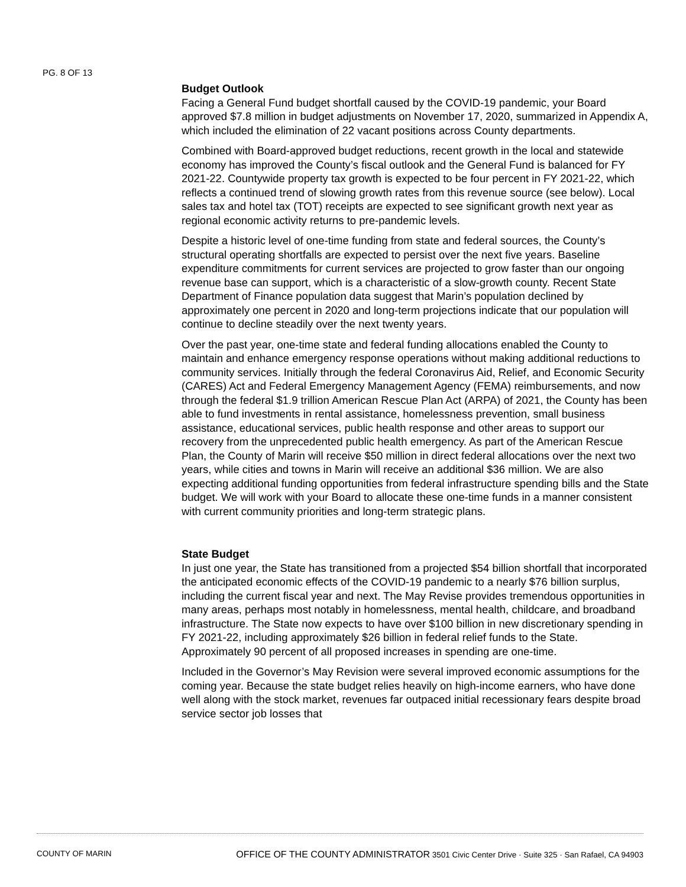PG. 8 OF 13
Budget Outlook
Facing a General Fund budget shortfall caused by the COVID-19 pandemic, your Board approved $7.8 million in budget adjustments on November 17, 2020, summarized in Appendix A, which included the elimination of 22 vacant positions across County departments.
Combined with Board-approved budget reductions, recent growth in the local and statewide economy has improved the County’s fiscal outlook and the General Fund is balanced for FY 2021-22. Countywide property tax growth is expected to be four percent in FY 2021-22, which reflects a continued trend of slowing growth rates from this revenue source (see below). Local sales tax and hotel tax (TOT) receipts are expected to see significant growth next year as regional economic activity returns to pre-pandemic levels.
Despite a historic level of one-time funding from state and federal sources, the County’s structural operating shortfalls are expected to persist over the next five years. Baseline expenditure commitments for current services are projected to grow faster than our ongoing revenue base can support, which is a characteristic of a slow-growth county. Recent State Department of Finance population data suggest that Marin’s population declined by approximately one percent in 2020 and long-term projections indicate that our population will continue to decline steadily over the next twenty years.
Over the past year, one-time state and federal funding allocations enabled the County to maintain and enhance emergency response operations without making additional reductions to community services. Initially through the federal Coronavirus Aid, Relief, and Economic Security (CARES) Act and Federal Emergency Management Agency (FEMA) reimbursements, and now through the federal $1.9 trillion American Rescue Plan Act (ARPA) of 2021, the County has been able to fund investments in rental assistance, homelessness prevention, small business assistance, educational services, public health response and other areas to support our recovery from the unprecedented public health emergency. As part of the American Rescue Plan, the County of Marin will receive $50 million in direct federal allocations over the next two years, while cities and towns in Marin will receive an additional $36 million. We are also expecting additional funding opportunities from federal infrastructure spending bills and the State budget. We will work with your Board to allocate these one-time funds in a manner consistent with current community priorities and long-term strategic plans.
State Budget
In just one year, the State has transitioned from a projected $54 billion shortfall that incorporated the anticipated economic effects of the COVID-19 pandemic to a nearly $76 billion surplus, including the current fiscal year and next. The May Revise provides tremendous opportunities in many areas, perhaps most notably in homelessness, mental health, childcare, and broadband infrastructure. The State now expects to have over $100 billion in new discretionary spending in FY 2021-22, including approximately $26 billion in federal relief funds to the State. Approximately 90 percent of all proposed increases in spending are one-time.
Included in the Governor’s May Revision were several improved economic assumptions for the coming year. Because the state budget relies heavily on high-income earners, who have done well along with the stock market, revenues far outpaced initial recessionary fears despite broad service sector job losses that
COUNTY OF MARIN
OFFICE OF THE COUNTY ADMINISTRATOR 3501 Civic Center Drive · Suite 325 · San Rafael, CA 94903